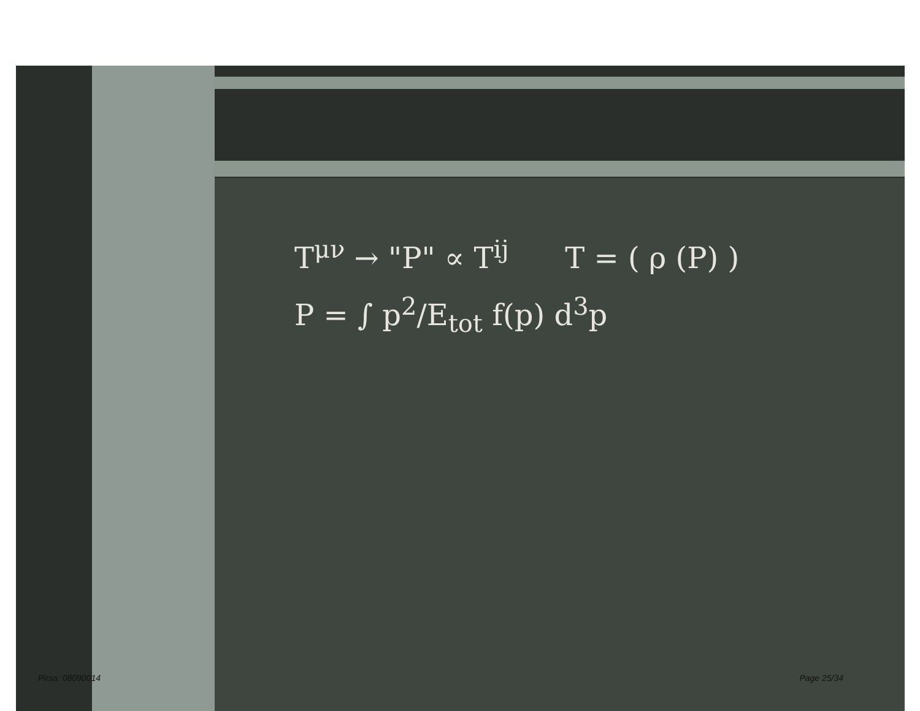T<sup>μν</sup> → "P" ∝ T<sup>ij</sup> T = ( ρ (P) )
P = ∫ p<sup>2</sup>/E<sub>tot</sub> f(p) d<sup>3</sup>p
Pirsa: 08090014 Page 25/34